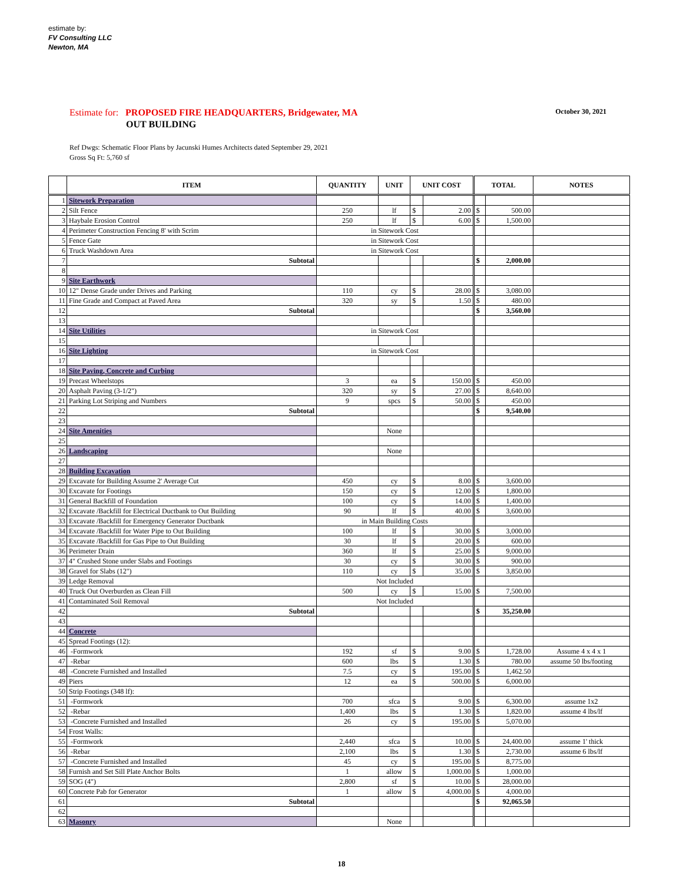estimate by:
FV Consulting LLC
Newton, MA
Estimate for: PROPOSED FIRE HEADQUARTERS, Bridgewater, MA October 30, 2021
OUT BUILDING
Ref Dwgs: Schematic Floor Plans by Jacunski Humes Architects dated September 29, 2021
Gross Sq Ft: 5,760 sf
| | ITEM | QUANTITY | UNIT | UNIT COST | | TOTAL | | NOTES |
| --- | --- | --- | --- | --- | --- | --- | --- | --- |
| 1 | Sitework Preparation | | | | | | | |
| 2 | Silt Fence | 250 | lf | $ | 2.00 | $ | 500.00 | |
| 3 | Haybale Erosion Control | 250 | lf | $ | 6.00 | $ | 1,500.00 | |
| 4 | Perimeter Construction Fencing 8' with Scrim | in Sitework Cost | | | | | | |
| 5 | Fence Gate | in Sitework Cost | | | | | | |
| 6 | Truck Washdown Area | in Sitework Cost | | | | | | |
| 7 | Subtotal | | | | | $ | 2,000.00 | |
| 8 | | | | | | | | |
| 9 | Site Earthwork | | | | | | | |
| 10 | 12" Dense Grade under Drives and Parking | 110 | cy | $ | 28.00 | $ | 3,080.00 | |
| 11 | Fine Grade and Compact at Paved Area | 320 | sy | $ | 1.50 | $ | 480.00 | |
| 12 | Subtotal | | | | | $ | 3,560.00 | |
| 13 | | | | | | | | |
| 14 | Site Utilities | in Sitework Cost | | | | | | |
| 15 | | | | | | | | |
| 16 | Site Lighting | in Sitework Cost | | | | | | |
| 17 | | | | | | | | |
| 18 | Site Paving, Concrete and Curbing | | | | | | | |
| 19 | Precast Wheelstops | 3 | ea | $ | 150.00 | $ | 450.00 | |
| 20 | Asphalt Paving (3-1/2") | 320 | sy | $ | 27.00 | $ | 8,640.00 | |
| 21 | Parking Lot Striping and Numbers | 9 | spcs | $ | 50.00 | $ | 450.00 | |
| 22 | Subtotal | | | | | $ | 9,540.00 | |
| 23 | | | | | | | | |
| 24 | Site Amenities | | None | | | | | |
| 25 | | | | | | | | |
| 26 | Landscaping | | None | | | | | |
| 27 | | | | | | | | |
| 28 | Building Excavation | | | | | | | |
| 29 | Excavate for Building Assume 2' Average Cut | 450 | cy | $ | 8.00 | $ | 3,600.00 | |
| 30 | Excavate for Footings | 150 | cy | $ | 12.00 | $ | 1,800.00 | |
| 31 | General Backfill of Foundation | 100 | cy | $ | 14.00 | $ | 1,400.00 | |
| 32 | Excavate /Backfill for Electrical Ductbank to Out Building | 90 | lf | $ | 40.00 | $ | 3,600.00 | |
| 33 | Excavate /Backfill for Emergency Generator Ductbank | in Main Building Costs | | | | | | |
| 34 | Excavate /Backfill for Water Pipe to Out Building | 100 | lf | $ | 30.00 | $ | 3,000.00 | |
| 35 | Excavate /Backfill for Gas Pipe to Out Building | 30 | lf | $ | 20.00 | $ | 600.00 | |
| 36 | Perimeter Drain | 360 | lf | $ | 25.00 | $ | 9,000.00 | |
| 37 | 4" Crushed Stone under Slabs and Footings | 30 | cy | $ | 30.00 | $ | 900.00 | |
| 38 | Gravel for Slabs (12") | 110 | cy | $ | 35.00 | $ | 3,850.00 | |
| 39 | Ledge Removal | Not Included | | | | | | |
| 40 | Truck Out Overburden as Clean Fill | 500 | cy | $ | 15.00 | $ | 7,500.00 | |
| 41 | Contaminated Soil Removal | Not Included | | | | | | |
| 42 | Subtotal | | | | | $ | 35,250.00 | |
| 43 | | | | | | | | |
| 44 | Concrete | | | | | | | |
| 45 | Spread Footings (12): | | | | | | | |
| 46 | -Formwork | 192 | sf | $ | 9.00 | $ | 1,728.00 | Assume 4 x 4 x 1 |
| 47 | -Rebar | 600 | lbs | $ | 1.30 | $ | 780.00 | assume 50 lbs/footing |
| 48 | -Concrete Furnished and Installed | 7.5 | cy | $ | 195.00 | $ | 1,462.50 | |
| 49 | Piers | 12 | ea | $ | 500.00 | $ | 6,000.00 | |
| 50 | Strip Footings (348 lf): | | | | | | | |
| 51 | -Formwork | 700 | sfca | $ | 9.00 | $ | 6,300.00 | assume 1x2 |
| 52 | -Rebar | 1,400 | lbs | $ | 1.30 | $ | 1,820.00 | assume 4 lbs/lf |
| 53 | -Concrete Furnished and Installed | 26 | cy | $ | 195.00 | $ | 5,070.00 | |
| 54 | Frost Walls: | | | | | | | |
| 55 | -Formwork | 2,440 | sfca | $ | 10.00 | $ | 24,400.00 | assume 1' thick |
| 56 | -Rebar | 2,100 | lbs | $ | 1.30 | $ | 2,730.00 | assume 6 lbs/lf |
| 57 | -Concrete Furnished and Installed | 45 | cy | $ | 195.00 | $ | 8,775.00 | |
| 58 | Furnish and Set Sill Plate Anchor Bolts | 1 | allow | $ | 1,000.00 | $ | 1,000.00 | |
| 59 | SOG (4") | 2,800 | sf | $ | 10.00 | $ | 28,000.00 | |
| 60 | Concrete Pab for Generator | 1 | allow | $ | 4,000.00 | $ | 4,000.00 | |
| 61 | Subtotal | | | | | $ | 92,065.50 | |
| 62 | | | | | | | | |
| 63 | Masonry | | None | | | | | |
18